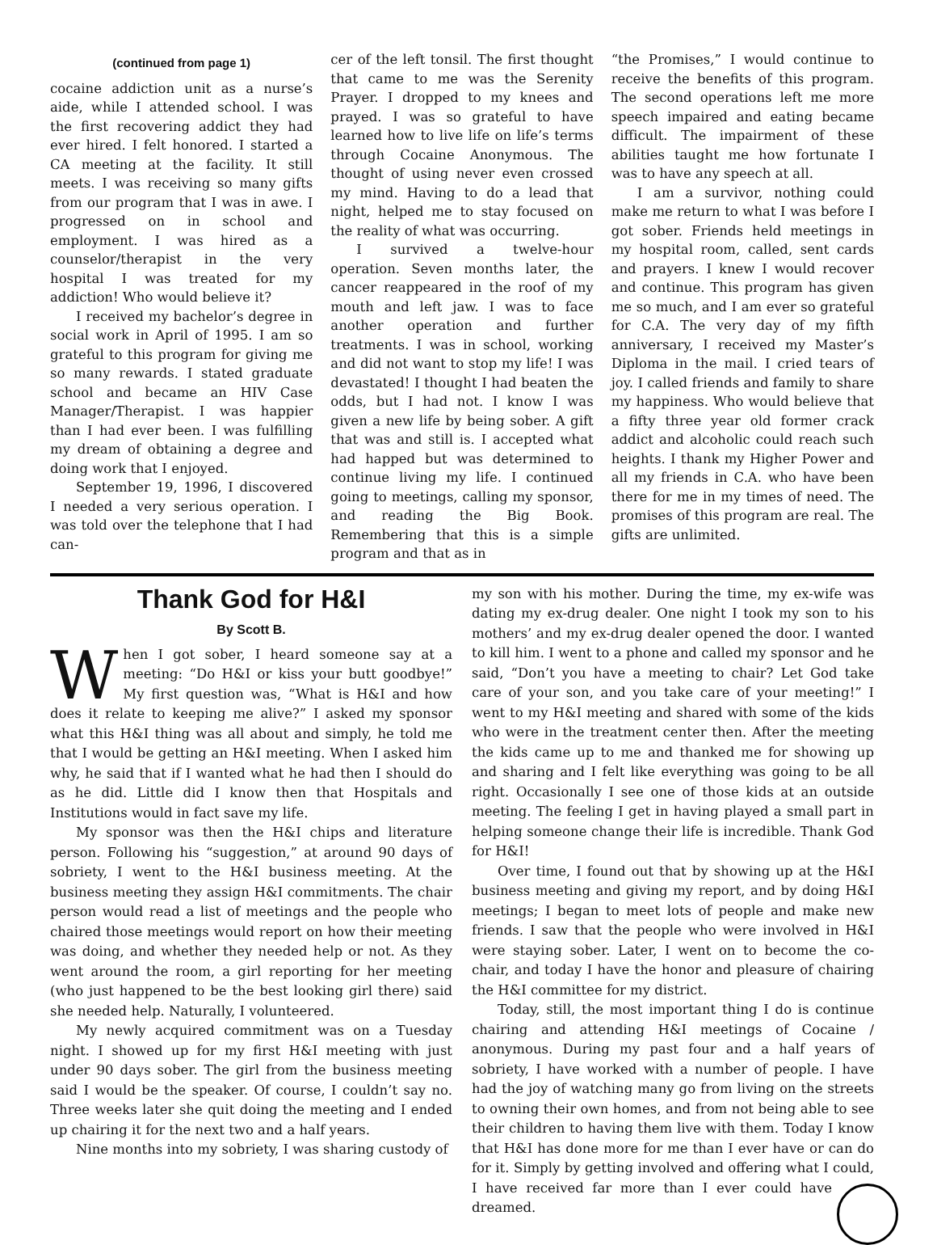(continued from page 1)
cocaine addiction unit as a nurse’s aide, while I attended school. I was the first recovering addict they had ever hired. I felt honored. I started a CA meeting at the facility. It still meets. I was receiving so many gifts from our program that I was in awe. I progressed on in school and employment. I was hired as a counselor/therapist in the very hospital I was treated for my addiction! Who would believe it?
I received my bachelor’s degree in social work in April of 1995. I am so grateful to this program for giving me so many rewards. I stated graduate school and became an HIV Case Manager/Therapist. I was happier than I had ever been. I was fulfilling my dream of obtaining a degree and doing work that I enjoyed.
September 19, 1996, I discovered I needed a very serious operation. I was told over the telephone that I had can-
cer of the left tonsil. The first thought that came to me was the Serenity Prayer. I dropped to my knees and prayed. I was so grateful to have learned how to live life on life’s terms through Cocaine Anonymous. The thought of using never even crossed my mind. Having to do a lead that night, helped me to stay focused on the reality of what was occurring.
I survived a twelve-hour operation. Seven months later, the cancer reappeared in the roof of my mouth and left jaw. I was to face another operation and further treatments. I was in school, working and did not want to stop my life! I was devastated! I thought I had beaten the odds, but I had not. I know I was given a new life by being sober. A gift that was and still is. I accepted what had happed but was determined to continue living my life. I continued going to meetings, calling my sponsor, and reading the Big Book. Remembering that this is a simple program and that as in
“the Promises,” I would continue to receive the benefits of this program. The second operations left me more speech impaired and eating became difficult. The impairment of these abilities taught me how fortunate I was to have any speech at all.
I am a survivor, nothing could make me return to what I was before I got sober. Friends held meetings in my hospital room, called, sent cards and prayers. I knew I would recover and continue. This program has given me so much, and I am ever so grateful for C.A. The very day of my fifth anniversary, I received my Master’s Diploma in the mail. I cried tears of joy. I called friends and family to share my happiness. Who would believe that a fifty three year old former crack addict and alcoholic could reach such heights. I thank my Higher Power and all my friends in C.A. who have been there for me in my times of need. The promises of this program are real. The gifts are unlimited.
Thank God for H&I
By Scott B.
When I got sober, I heard someone say at a meeting: “Do H&I or kiss your butt goodbye!” My first question was, “What is H&I and how does it relate to keeping me alive?” I asked my sponsor what this H&I thing was all about and simply, he told me that I would be getting an H&I meeting. When I asked him why, he said that if I wanted what he had then I should do as he did. Little did I know then that Hospitals and Institutions would in fact save my life.
My sponsor was then the H&I chips and literature person. Following his “suggestion,” at around 90 days of sobriety, I went to the H&I business meeting. At the business meeting they assign H&I commitments. The chair person would read a list of meetings and the people who chaired those meetings would report on how their meeting was doing, and whether they needed help or not. As they went around the room, a girl reporting for her meeting (who just happened to be the best looking girl there) said she needed help. Naturally, I volunteered.
My newly acquired commitment was on a Tuesday night. I showed up for my first H&I meeting with just under 90 days sober. The girl from the business meeting said I would be the speaker. Of course, I couldn’t say no. Three weeks later she quit doing the meeting and I ended up chairing it for the next two and a half years.
Nine months into my sobriety, I was sharing custody of
my son with his mother. During the time, my ex-wife was dating my ex-drug dealer. One night I took my son to his mothers’ and my ex-drug dealer opened the door. I wanted to kill him. I went to a phone and called my sponsor and he said, “Don’t you have a meeting to chair? Let God take care of your son, and you take care of your meeting!” I went to my H&I meeting and shared with some of the kids who were in the treatment center then. After the meeting the kids came up to me and thanked me for showing up and sharing and I felt like everything was going to be all right. Occasionally I see one of those kids at an outside meeting. The feeling I get in having played a small part in helping someone change their life is incredible. Thank God for H&I!
Over time, I found out that by showing up at the H&I business meeting and giving my report, and by doing H&I meetings; I began to meet lots of people and make new friends. I saw that the people who were involved in H&I were staying sober. Later, I went on to become the co-chair, and today I have the honor and pleasure of chairing the H&I committee for my district.
Today, still, the most important thing I do is continue chairing and attending H&I meetings of Cocaine / anonymous. During my past four and a half years of sobriety, I have worked with a number of people. I have had the joy of watching many go from living on the streets to owning their own homes, and from not being able to see their children to having them live with them. Today I know that H&I has done more for me than I ever have or can do for it. Simply by getting involved and offering what I could, I have re ceived far more than I ever could have dreamed.